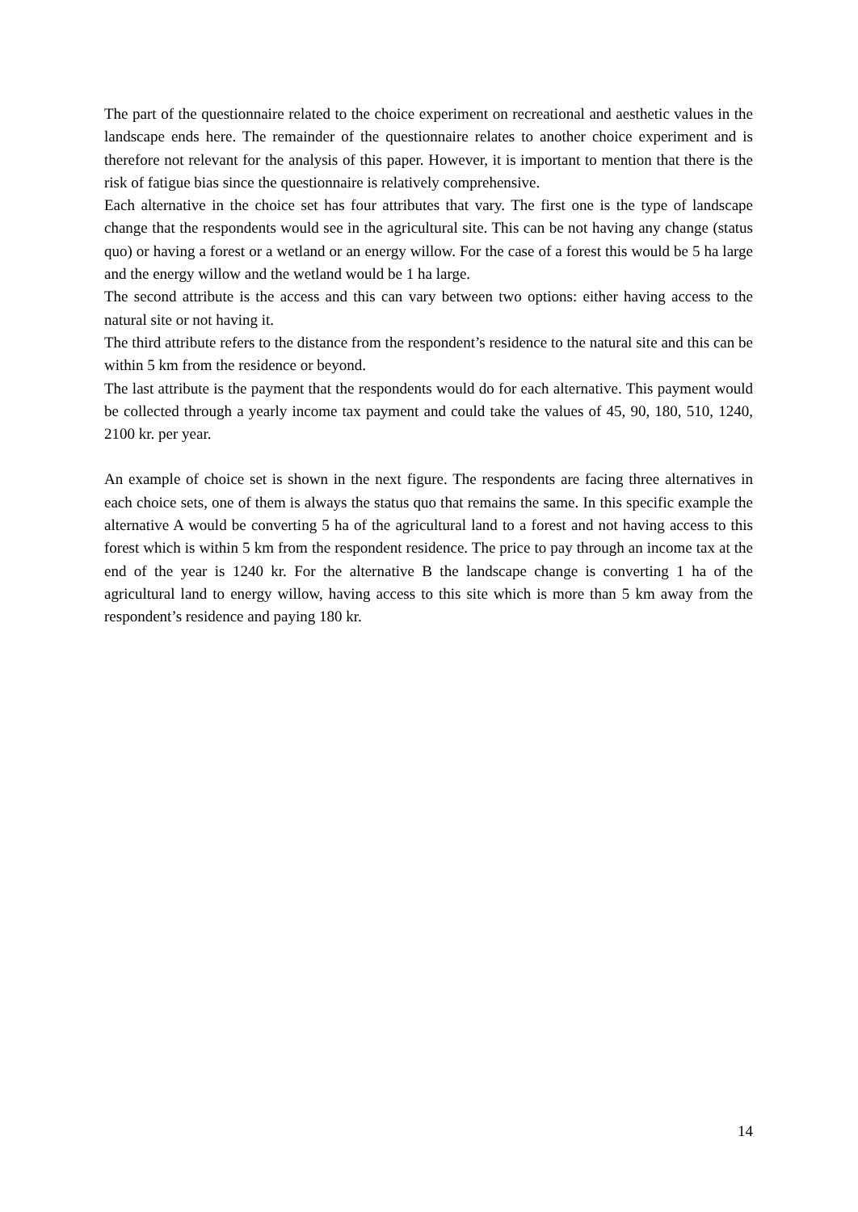The part of the questionnaire related to the choice experiment on recreational and aesthetic values in the landscape ends here. The remainder of the questionnaire relates to another choice experiment and is therefore not relevant for the analysis of this paper. However, it is important to mention that there is the risk of fatigue bias since the questionnaire is relatively comprehensive.
Each alternative in the choice set has four attributes that vary. The first one is the type of landscape change that the respondents would see in the agricultural site. This can be not having any change (status quo) or having a forest or a wetland or an energy willow. For the case of a forest this would be 5 ha large and the energy willow and the wetland would be 1 ha large.
The second attribute is the access and this can vary between two options: either having access to the natural site or not having it.
The third attribute refers to the distance from the respondent’s residence to the natural site and this can be within 5 km from the residence or beyond.
The last attribute is the payment that the respondents would do for each alternative. This payment would be collected through a yearly income tax payment and could take the values of 45, 90, 180, 510, 1240, 2100 kr. per year.
An example of choice set is shown in the next figure. The respondents are facing three alternatives in each choice sets, one of them is always the status quo that remains the same. In this specific example the alternative A would be converting 5 ha of the agricultural land to a forest and not having access to this forest which is within 5 km from the respondent residence. The price to pay through an income tax at the end of the year is 1240 kr. For the alternative B the landscape change is converting 1 ha of the agricultural land to energy willow, having access to this site which is more than 5 km away from the respondent’s residence and paying 180 kr.
14